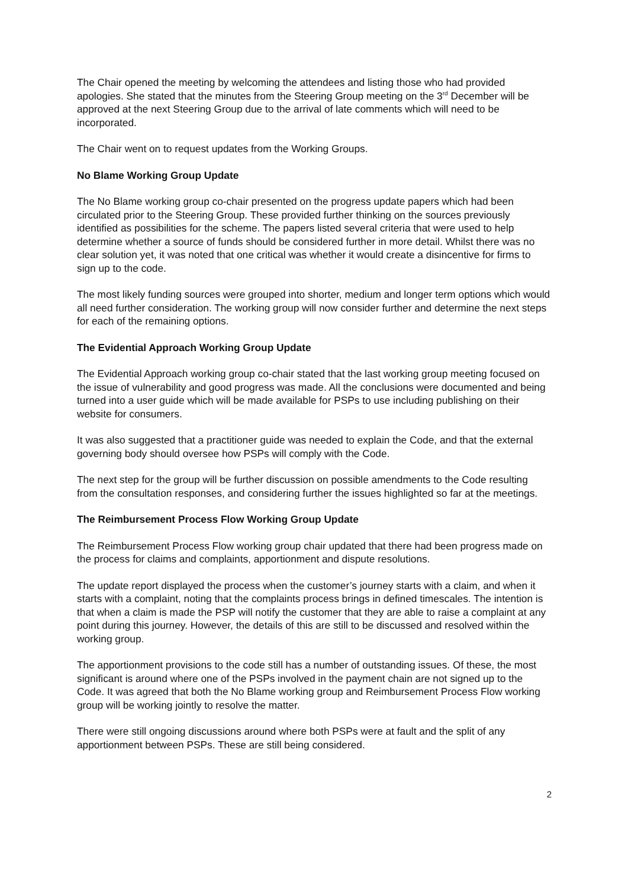The Chair opened the meeting by welcoming the attendees and listing those who had provided apologies. She stated that the minutes from the Steering Group meeting on the 3<sup>rd</sup> December will be approved at the next Steering Group due to the arrival of late comments which will need to be incorporated.
The Chair went on to request updates from the Working Groups.
No Blame Working Group Update
The No Blame working group co-chair presented on the progress update papers which had been circulated prior to the Steering Group. These provided further thinking on the sources previously identified as possibilities for the scheme. The papers listed several criteria that were used to help determine whether a source of funds should be considered further in more detail. Whilst there was no clear solution yet, it was noted that one critical was whether it would create a disincentive for firms to sign up to the code.
The most likely funding sources were grouped into shorter, medium and longer term options which would all need further consideration. The working group will now consider further and determine the next steps for each of the remaining options.
The Evidential Approach Working Group Update
The Evidential Approach working group co-chair stated that the last working group meeting focused on the issue of vulnerability and good progress was made. All the conclusions were documented and being turned into a user guide which will be made available for PSPs to use including publishing on their website for consumers.
It was also suggested that a practitioner guide was needed to explain the Code, and that the external governing body should oversee how PSPs will comply with the Code.
The next step for the group will be further discussion on possible amendments to the Code resulting from the consultation responses, and considering further the issues highlighted so far at the meetings.
The Reimbursement Process Flow Working Group Update
The Reimbursement Process Flow working group chair updated that there had been progress made on the process for claims and complaints, apportionment and dispute resolutions.
The update report displayed the process when the customer’s journey starts with a claim, and when it starts with a complaint, noting that the complaints process brings in defined timescales. The intention is that when a claim is made the PSP will notify the customer that they are able to raise a complaint at any point during this journey. However, the details of this are still to be discussed and resolved within the working group.
The apportionment provisions to the code still has a number of outstanding issues. Of these, the most significant is around where one of the PSPs involved in the payment chain are not signed up to the Code. It was agreed that both the No Blame working group and Reimbursement Process Flow working group will be working jointly to resolve the matter.
There were still ongoing discussions around where both PSPs were at fault and the split of any apportionment between PSPs. These are still being considered.
2